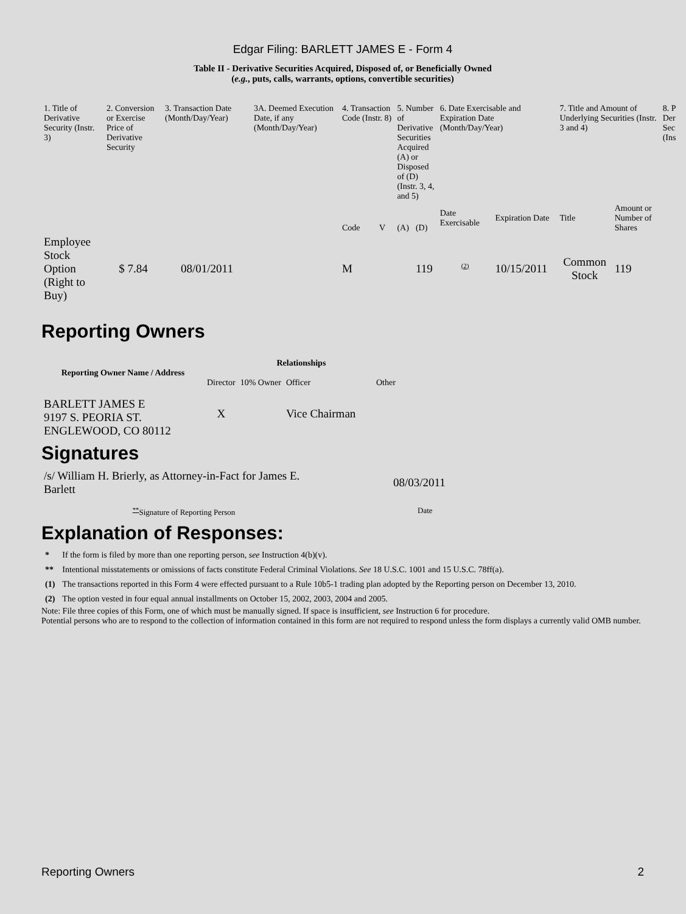Edgar Filing: BARLETT JAMES E - Form 4
Table II - Derivative Securities Acquired, Disposed of, or Beneficially Owned
(e.g., puts, calls, warrants, options, convertible securities)
| 1. Title of Derivative Security (Instr. 3) | 2. Conversion or Exercise Price of Derivative Security | 3. Transaction Date (Month/Day/Year) | 3A. Deemed Execution Date, if any (Month/Day/Year) | 4. Transaction Code (Instr. 8) | | 5. Number of Derivative Securities Acquired (A) or Disposed of (D) (Instr. 3, 4, and 5) | | 6. Date Exercisable and Expiration Date (Month/Day/Year) | | 7. Title and Amount of Underlying Securities (Instr. 3 and 4) | | 8. P Der Sec (Ins |
| | | | | Code | V | (A) | (D) | Date Exercisable | Expiration Date | Title | Amount or Number of Shares | |
| Employee Stock Option (Right to Buy) | $ 7.84 | 08/01/2011 | | M | | | 119 | <sup>(2)</sup> | 10/15/2011 | Common Stock | 119 | |
Reporting Owners
| Reporting Owner Name / Address | Relationships | | | |
| --- | --- | --- | --- | --- |
| | Director | 10% Owner | Officer | Other |
| BARLETT JAMES E 9197 S. PEORIA ST. ENGLEWOOD, CO 80112 | X | | Vice Chairman | |
Signatures
| /s/ William H. Brierly, as Attorney-in-Fact for James E. Barlett | 08/03/2011 |
| <sup>**</sup> Signature of Reporting Person | Date |
Explanation of Responses:
| * | If the form is filed by more than one reporting person, see Instruction 4(b)(v). |
| ** | Intentional misstatements or omissions of facts constitute Federal Criminal Violations. See 18 U.S.C. 1001 and 15 U.S.C. 78ff(a). |
| (1) | The transactions reported in this Form 4 were effected pursuant to a Rule 10b5-1 trading plan adopted by the Reporting person on December 13, 2010. |
| (2) | The option vested in four equal annual installments on October 15, 2002, 2003, 2004 and 2005. |
Note: File three copies of this Form, one of which must be manually signed. If space is insufficient, see Instruction 6 for procedure.
Potential persons who are to respond to the collection of information contained in this form are not required to respond unless the form displays a currently valid OMB number.
Reporting Owners 2